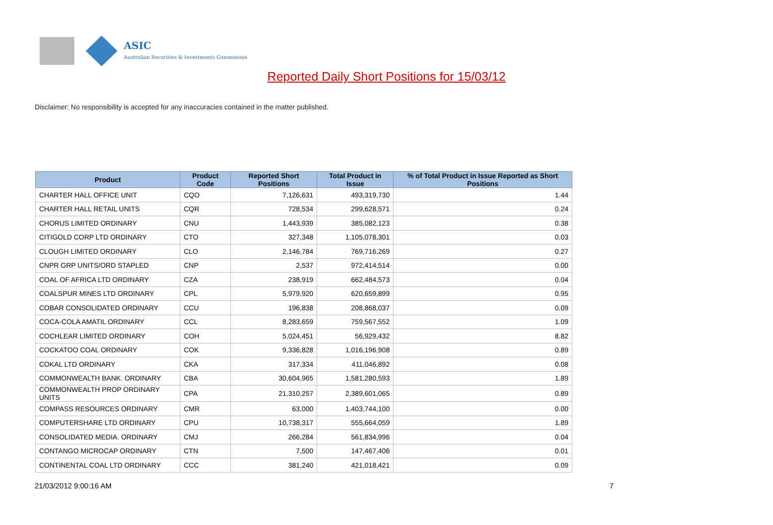ASIC
Australian Securities & Investments Commission
Reported Daily Short Positions for 15/03/12
Disclaimer: No responsibility is accepted for any inaccuracies contained in the matter published.
| Product | Product Code | Reported Short Positions | Total Product in Issue | % of Total Product in Issue Reported as Short Positions |
| --- | --- | --- | --- | --- |
| CHARTER HALL OFFICE UNIT | CQO | 7,126,631 | 493,319,730 | 1.44 |
| CHARTER HALL RETAIL UNITS | CQR | 728,534 | 299,628,571 | 0.24 |
| CHORUS LIMITED ORDINARY | CNU | 1,443,939 | 385,082,123 | 0.38 |
| CITIGOLD CORP LTD ORDINARY | CTO | 327,348 | 1,105,078,301 | 0.03 |
| CLOUGH LIMITED ORDINARY | CLO | 2,146,784 | 769,716,269 | 0.27 |
| CNPR GRP UNITS/ORD STAPLED | CNP | 2,537 | 972,414,514 | 0.00 |
| COAL OF AFRICA LTD ORDINARY | CZA | 238,919 | 662,484,573 | 0.04 |
| COALSPUR MINES LTD ORDINARY | CPL | 5,979,920 | 620,659,899 | 0.95 |
| COBAR CONSOLIDATED ORDINARY | CCU | 196,838 | 208,868,037 | 0.09 |
| COCA-COLA AMATIL ORDINARY | CCL | 8,283,659 | 759,567,552 | 1.09 |
| COCHLEAR LIMITED ORDINARY | COH | 5,024,451 | 56,929,432 | 8.82 |
| COCKATOO COAL ORDINARY | COK | 9,336,828 | 1,016,196,908 | 0.89 |
| COKAL LTD ORDINARY | CKA | 317,334 | 411,046,892 | 0.08 |
| COMMONWEALTH BANK. ORDINARY | CBA | 30,604,965 | 1,581,280,593 | 1.89 |
| COMMONWEALTH PROP ORDINARY UNITS | CPA | 21,310,257 | 2,389,601,065 | 0.89 |
| COMPASS RESOURCES ORDINARY | CMR | 63,000 | 1,403,744,100 | 0.00 |
| COMPUTERSHARE LTD ORDINARY | CPU | 10,738,317 | 555,664,059 | 1.89 |
| CONSOLIDATED MEDIA. ORDINARY | CMJ | 266,284 | 561,834,996 | 0.04 |
| CONTANGO MICROCAP ORDINARY | CTN | 7,500 | 147,467,406 | 0.01 |
| CONTINENTAL COAL LTD ORDINARY | CCC | 381,240 | 421,018,421 | 0.09 |
21/03/2012 9:00:16 AM 7